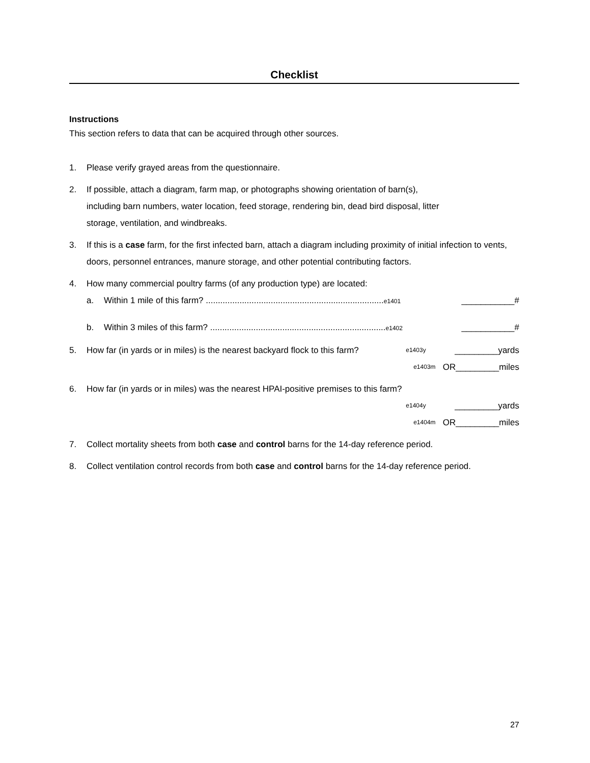Checklist
Instructions
This section refers to data that can be acquired through other sources.
1. Please verify grayed areas from the questionnaire.
2. If possible, attach a diagram, farm map, or photographs showing orientation of barn(s),
including barn numbers, water location, feed storage, rendering bin, dead bird disposal, litter
storage, ventilation, and windbreaks.
3. If this is a case farm, for the first infected barn, attach a diagram including proximity of initial infection to vents, doors, personnel entrances, manure storage, and other potential contributing factors.
4. How many commercial poultry farms (of any production type) are located:
a. Within 1 mile of this farm? ..........................................................................e1401 ___________#
b. Within 3 miles of this farm? .........................................................................e1402 ___________#
5.
How far (in yards or in miles) is the nearest backyard flock to this farm? e1403y _________yards
e1403m OR_________miles
6. How far (in yards or in miles) was the nearest HPAI-positive premises to this farm?
e1404y _________yards
e1404m OR_________miles
7. Collect mortality sheets from both case and control barns for the 14-day reference period.
8. Collect ventilation control records from both case and control barns for the 14-day reference period.
27